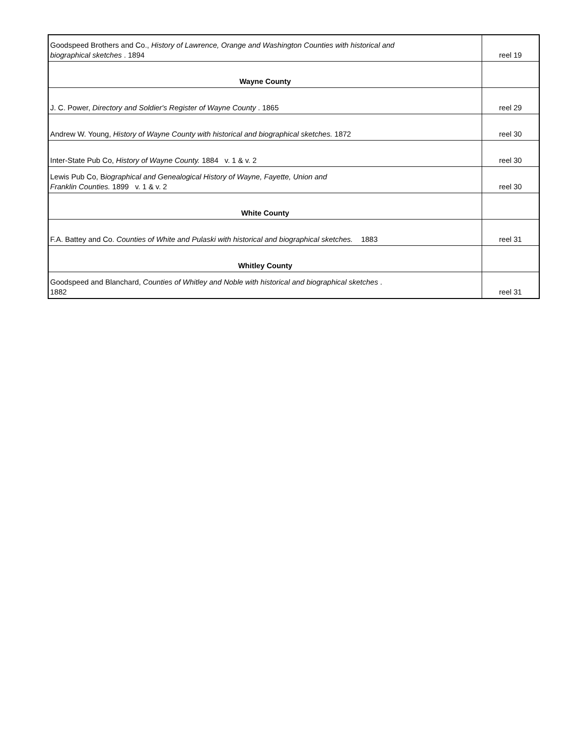| Goodspeed Brothers and Co., History of Lawrence, Orange and Washington Counties with historical and biographical sketches . 1894 | reel 19 |
| Wayne County | |
| J. C. Power, Directory and Soldier's Register of Wayne County . 1865 | reel 29 |
| Andrew W. Young, History of Wayne County with historical and biographical sketches. 1872 | reel 30 |
| Inter-State Pub Co, History of Wayne County. 1884 v. 1 & v. 2 | reel 30 |
| Lewis Pub Co, B iographical and Genealogical History of Wayne, Fayette, Union and Franklin Counties. 1899 v. 1 & v. 2 | reel 30 |
| White County | |
| F.A. Battey and Co. Counties of White and Pulaski with historical and biographical sketches. 1883 | reel 31 |
| Whitley County | |
| Goodspeed and Blanchard, Counties of Whitley and Noble with historical and biographical sketches . 1882 | reel 31 |